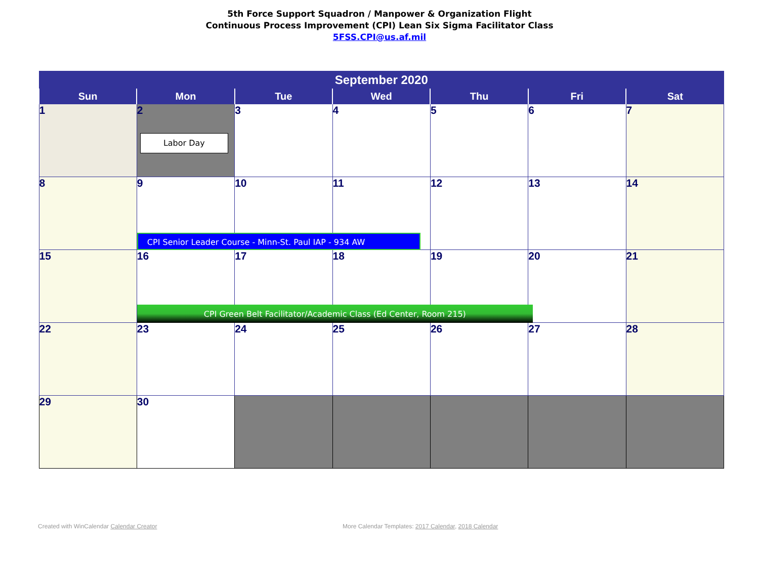5th Force Support Squadron / Manpower & Organization Flight
Continuous Process Improvement (CPI) Lean Six Sigma Facilitator Class
5FSS.CPI@us.af.mil
| September 2020 | | | | | | |
| --- | --- | --- | --- | --- | --- | --- |
| Sun | Mon | Tue | Wed | Thu | Fri | Sat |
| 1 | 2 Labor Day | 3 | 4 | 5 | 6 | 7 |
| 8 | 9 CPI Senior Leader Course - Minn-St. Paul IAP - 934 AW | 10 | 11 | 12 | 13 | 14 |
| 15 | 16 CPI Green Belt Facilitator/Academic Class (Ed Center, Room 215) | 17 | 18 | 19 | 20 | 21 |
| 22 | 23 | 24 | 25 | 26 | 27 | 28 |
| 29 | 30 | | | | | |
Created with WinCalendar Calendar Creator
More Calendar Templates: 2017 Calendar, 2018 Calendar